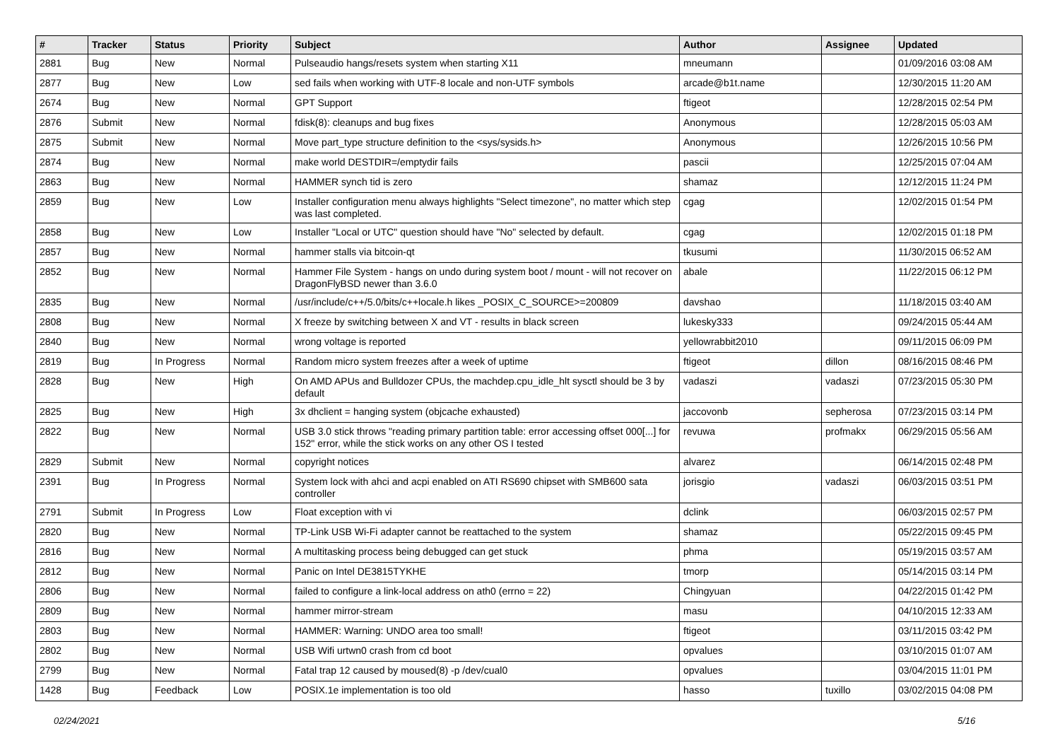| # | Tracker | Status | Priority | Subject | Author | Assignee | Updated |
| --- | --- | --- | --- | --- | --- | --- | --- |
| 2881 | Bug | New | Normal | Pulseaudio hangs/resets system when starting X11 | mneumann | | 01/09/2016 03:08 AM |
| 2877 | Bug | New | Low | sed fails when working with UTF-8 locale and non-UTF symbols | arcade@b1t.name | | 12/30/2015 11:20 AM |
| 2674 | Bug | New | Normal | GPT Support | ftigeot | | 12/28/2015 02:54 PM |
| 2876 | Submit | New | Normal | fdisk(8): cleanups and bug fixes | Anonymous | | 12/28/2015 05:03 AM |
| 2875 | Submit | New | Normal | Move part_type structure definition to the <sys/sysids.h> | Anonymous | | 12/26/2015 10:56 PM |
| 2874 | Bug | New | Normal | make world DESTDIR=/emptydir fails | pascii | | 12/25/2015 07:04 AM |
| 2863 | Bug | New | Normal | HAMMER synch tid is zero | shamaz | | 12/12/2015 11:24 PM |
| 2859 | Bug | New | Low | Installer configuration menu always highlights "Select timezone", no matter which step was last completed. | cgag | | 12/02/2015 01:54 PM |
| 2858 | Bug | New | Low | Installer "Local or UTC" question should have "No" selected by default. | cgag | | 12/02/2015 01:18 PM |
| 2857 | Bug | New | Normal | hammer stalls via bitcoin-qt | tkusumi | | 11/30/2015 06:52 AM |
| 2852 | Bug | New | Normal | Hammer File System - hangs on undo during system boot / mount - will not recover on DragonFlyBSD newer than 3.6.0 | abale | | 11/22/2015 06:12 PM |
| 2835 | Bug | New | Normal | /usr/include/c++/5.0/bits/c++locale.h likes _POSIX_C_SOURCE>=200809 | davshao | | 11/18/2015 03:40 AM |
| 2808 | Bug | New | Normal | X freeze by switching between X and VT - results in black screen | lukesky333 | | 09/24/2015 05:44 AM |
| 2840 | Bug | New | Normal | wrong voltage is reported | yellowrabbit2010 | | 09/11/2015 06:09 PM |
| 2819 | Bug | In Progress | Normal | Random micro system freezes after a week of uptime | ftigeot | dillon | 08/16/2015 08:46 PM |
| 2828 | Bug | New | High | On AMD APUs and Bulldozer CPUs, the machdep.cpu_idle_hlt sysctl should be 3 by default | vadaszi | vadaszi | 07/23/2015 05:30 PM |
| 2825 | Bug | New | High | 3x dhclient = hanging system (objcache exhausted) | jaccovonb | sepherosa | 07/23/2015 03:14 PM |
| 2822 | Bug | New | Normal | USB 3.0 stick throws "reading primary partition table: error accessing offset 000[...] for 152" error, while the stick works on any other OS I tested | revuwa | profmakx | 06/29/2015 05:56 AM |
| 2829 | Submit | New | Normal | copyright notices | alvarez | | 06/14/2015 02:48 PM |
| 2391 | Bug | In Progress | Normal | System lock with ahci and acpi enabled on ATI RS690 chipset with SMB600 sata controller | jorisgio | vadaszi | 06/03/2015 03:51 PM |
| 2791 | Submit | In Progress | Low | Float exception with vi | dclink | | 06/03/2015 02:57 PM |
| 2820 | Bug | New | Normal | TP-Link USB Wi-Fi adapter cannot be reattached to the system | shamaz | | 05/22/2015 09:45 PM |
| 2816 | Bug | New | Normal | A multitasking process being debugged can get stuck | phma | | 05/19/2015 03:57 AM |
| 2812 | Bug | New | Normal | Panic on Intel DE3815TYKHE | tmorp | | 05/14/2015 03:14 PM |
| 2806 | Bug | New | Normal | failed to configure a link-local address on ath0 (errno = 22) | Chingyuan | | 04/22/2015 01:42 PM |
| 2809 | Bug | New | Normal | hammer mirror-stream | masu | | 04/10/2015 12:33 AM |
| 2803 | Bug | New | Normal | HAMMER: Warning: UNDO area too small! | ftigeot | | 03/11/2015 03:42 PM |
| 2802 | Bug | New | Normal | USB Wifi urtwn0 crash from cd boot | opvalues | | 03/10/2015 01:07 AM |
| 2799 | Bug | New | Normal | Fatal trap 12 caused by moused(8) -p /dev/cual0 | opvalues | | 03/04/2015 11:01 PM |
| 1428 | Bug | Feedback | Low | POSIX.1e implementation is too old | hasso | tuxillo | 03/02/2015 04:08 PM |
02/24/2021 5/16